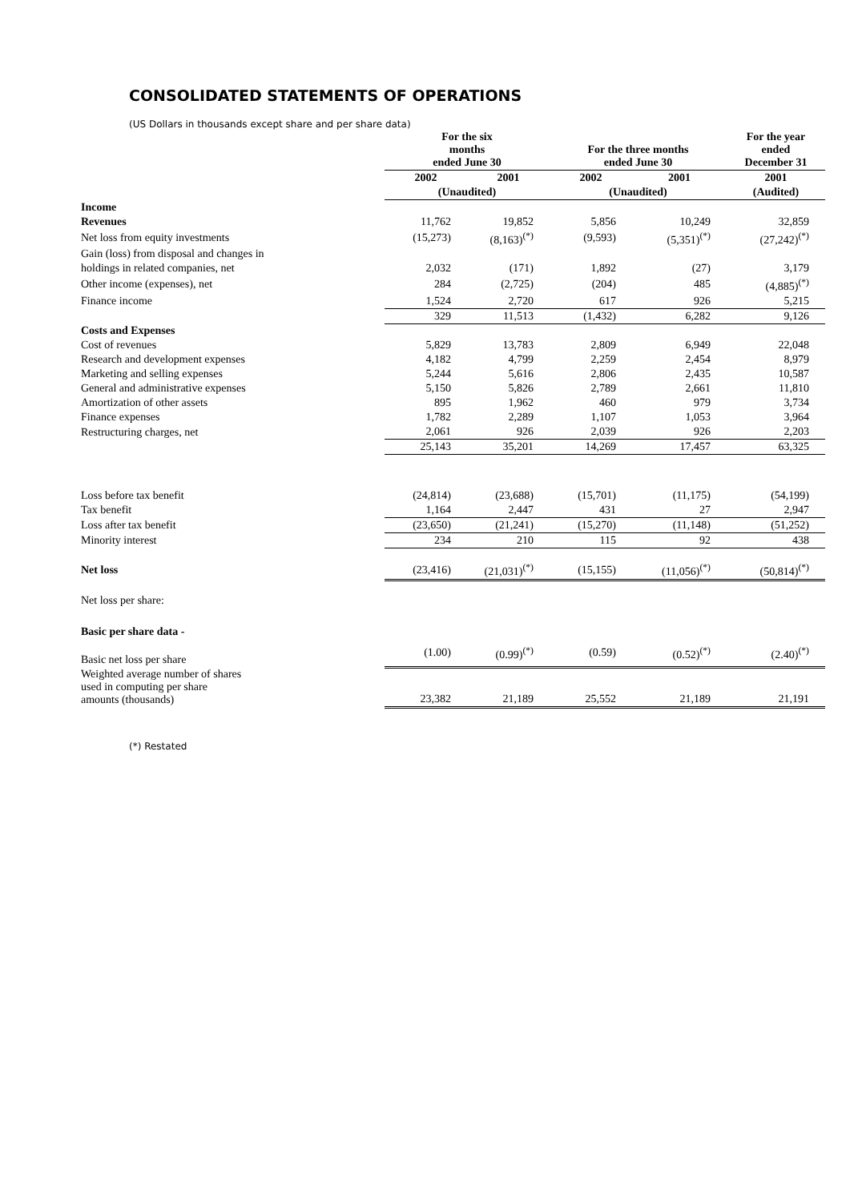CONSOLIDATED STATEMENTS OF OPERATIONS
(US Dollars in thousands except share and per share data)
| | For the six months ended June 30 | | For the three months ended June 30 | | For the year ended December 31 |
| --- | --- | --- | --- | --- | --- |
| | 2002 | 2001 | 2002 | 2001 | 2001 |
| | (Unaudited) | | (Unaudited) | | (Audited) |
| Income | | | | | |
| Revenues | 11,762 | 19,852 | 5,856 | 10,249 | 32,859 |
| Net loss from equity investments | (15,273) | (8,163)<sup>(*)</sup> | (9,593) | (5,351)<sup>(*)</sup> | (27,242)<sup>(*)</sup> |
| Gain (loss) from disposal and changes in | | | | | |
| holdings in related companies, net | 2,032 | (171) | 1,892 | (27) | 3,179 |
| Other income (expenses), net | 284 | (2,725) | (204) | 485 | (4,885)<sup>(*)</sup> |
| Finance income | 1,524 | 2,720 | 617 | 926 | 5,215 |
| | 329 | 11,513 | (1,432) | 6,282 | 9,126 |
| Costs and Expenses | | | | | |
| Cost of revenues | 5,829 | 13,783 | 2,809 | 6,949 | 22,048 |
| Research and development expenses | 4,182 | 4,799 | 2,259 | 2,454 | 8,979 |
| Marketing and selling expenses | 5,244 | 5,616 | 2,806 | 2,435 | 10,587 |
| General and administrative expenses | 5,150 | 5,826 | 2,789 | 2,661 | 11,810 |
| Amortization of other assets | 895 | 1,962 | 460 | 979 | 3,734 |
| Finance expenses | 1,782 | 2,289 | 1,107 | 1,053 | 3,964 |
| Restructuring charges, net | 2,061 | 926 | 2,039 | 926 | 2,203 |
| | 25,143 | 35,201 | 14,269 | 17,457 | 63,325 |
| Loss before tax benefit | (24,814) | (23,688) | (15,701) | (11,175) | (54,199) |
| Tax benefit | 1,164 | 2,447 | 431 | 27 | 2,947 |
| Loss after tax benefit | (23,650) | (21,241) | (15,270) | (11,148) | (51,252) |
| Minority interest | 234 | 210 | 115 | 92 | 438 |
| Net loss | (23,416) | (21,031)<sup>(*)</sup> | (15,155) | (11,056)<sup>(*)</sup> | (50,814)<sup>(*)</sup> |
| Net loss per share: | | | | | |
| Basic per share data - | | | | | |
| Basic net loss per share | (1.00) | (0.99)<sup>(*)</sup> | (0.59) | (0.52)<sup>(*)</sup> | (2.40)<sup>(*)</sup> |
| Weighted average number of shares used in computing per share amounts (thousands) | 23,382 | 21,189 | 25,552 | 21,189 | 21,191 |
(*) Restated